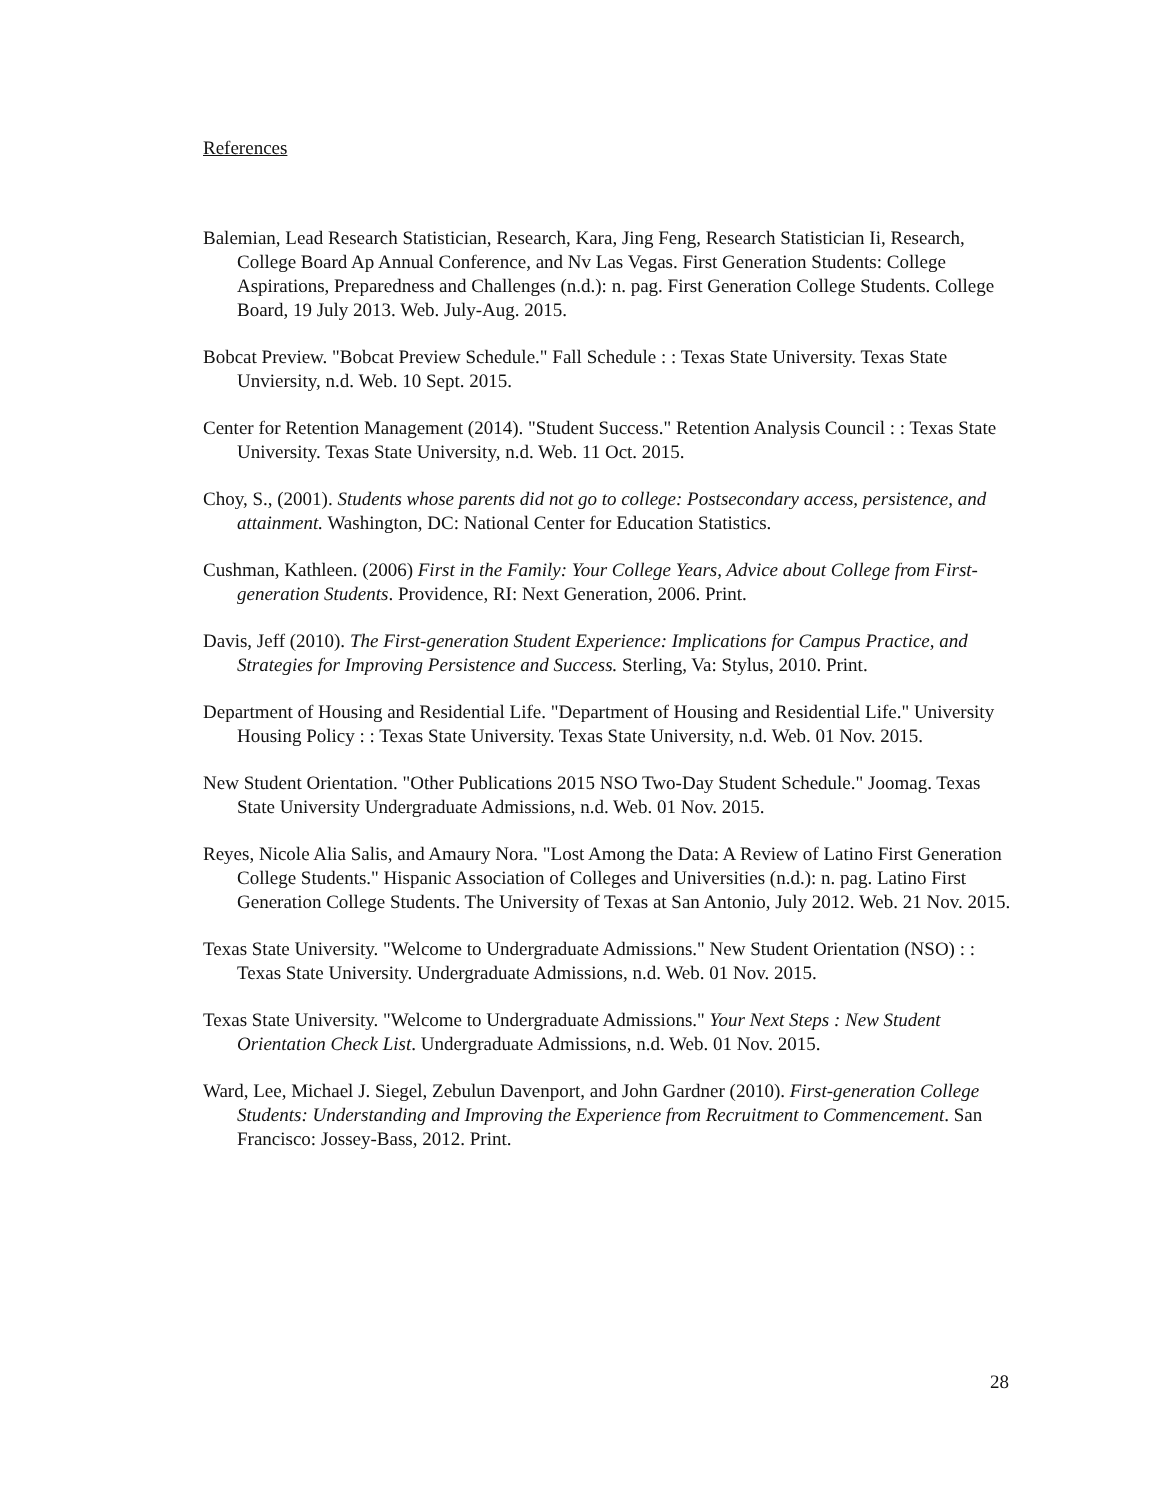References
Balemian, Lead Research Statistician, Research, Kara, Jing Feng, Research Statistician Ii, Research, College Board Ap Annual Conference, and Nv Las Vegas. First Generation Students: College Aspirations, Preparedness and Challenges (n.d.): n. pag. First Generation College Students. College Board, 19 July 2013. Web. July-Aug. 2015.
Bobcat Preview. "Bobcat Preview Schedule." Fall Schedule : : Texas State University. Texas State Unviersity, n.d. Web. 10 Sept. 2015.
Center for Retention Management (2014). "Student Success." Retention Analysis Council : : Texas State University. Texas State University, n.d. Web. 11 Oct. 2015.
Choy, S., (2001). Students whose parents did not go to college: Postsecondary access, persistence, and attainment. Washington, DC: National Center for Education Statistics.
Cushman, Kathleen. (2006) First in the Family: Your College Years, Advice about College from First-generation Students. Providence, RI: Next Generation, 2006. Print.
Davis, Jeff (2010). The First-generation Student Experience: Implications for Campus Practice, and Strategies for Improving Persistence and Success. Sterling, Va: Stylus, 2010. Print.
Department of Housing and Residential Life. "Department of Housing and Residential Life." University Housing Policy : : Texas State University. Texas State University, n.d. Web. 01 Nov. 2015.
New Student Orientation. "Other Publications 2015 NSO Two-Day Student Schedule." Joomag. Texas State University Undergraduate Admissions, n.d. Web. 01 Nov. 2015.
Reyes, Nicole Alia Salis, and Amaury Nora. "Lost Among the Data: A Review of Latino First Generation College Students." Hispanic Association of Colleges and Universities (n.d.): n. pag. Latino First Generation College Students. The University of Texas at San Antonio, July 2012. Web. 21 Nov. 2015.
Texas State University. "Welcome to Undergraduate Admissions." New Student Orientation (NSO) : : Texas State University. Undergraduate Admissions, n.d. Web. 01 Nov. 2015.
Texas State University. "Welcome to Undergraduate Admissions." Your Next Steps : New Student Orientation Check List. Undergraduate Admissions, n.d. Web. 01 Nov. 2015.
Ward, Lee, Michael J. Siegel, Zebulun Davenport, and John Gardner (2010). First-generation College Students: Understanding and Improving the Experience from Recruitment to Commencement. San Francisco: Jossey-Bass, 2012. Print.
28